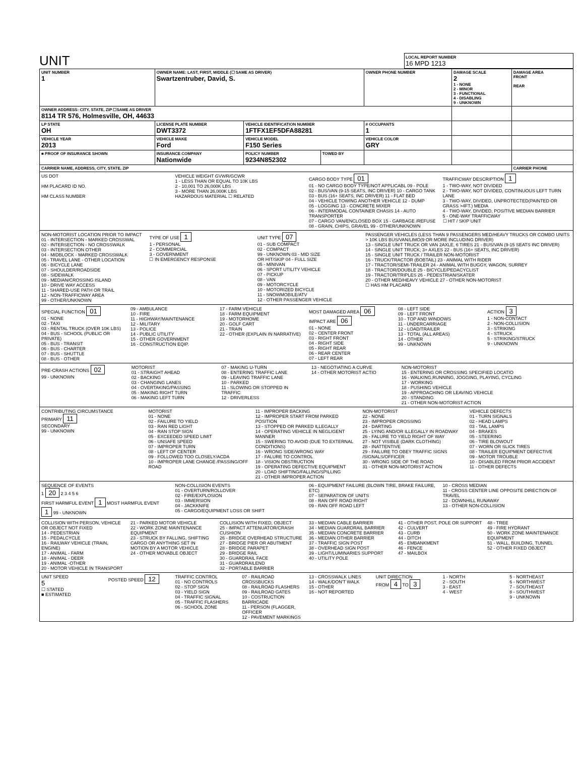UNIT
LOCAL REPORT NUMBER
16 MPD 1213
| UNIT NUMBER 1 | OWNER NAME: LAST, FIRST, MIDDLE (☐ SAME AS DRIVER) Swartzentruber, David, S. | | | OWNER PHONE NUMBER | DAMAGE SCALE 2 1 - NONE 2 - MINOR 3 - FUNCTIONAL 4 - DISABLING 9 - UNKNOWN | DAMAGE AREA FRONT REAR |
| OWNER ADDRESS: CITY, STATE, ZIP ☐SAME AS DRIVER 8114 TR 576, Holmesville, OH, 44633 | | | | | | |
| LP STATE OH | LICENSE PLATE NUMBER DWT3372 | VEHICLE IDENTIFICATION NUMBER 1FTFX1EF5DFA88281 | | # OCCUPANTS 1 | | |
| VEHICLE YEAR 2013 | VEHICLE MAKE Ford | VEHICLE MODEL F150 Series | | VEHICLE COLOR GRY | | |
| ■ PROOF OF INSURANCE SHOWN | INSURANCE COMPANY Nationwide | POLICY NUMBER 9234N852302 | TOWED BY | | | |
| CARRIER NAME, ADDRESS, CITY, STATE, ZIP | | | | | | CARRIER PHONE |
US DOT
HM PLACARD ID NO.
HM CLASS NUMBER
VEHICLE WEIGHT GVWR/GCWR
1 - LESS THAN OR EQUAL TO 10K LBS
2 - 10,001 TO 26,000K LBS
3 - MORE THAN 26,000K LBS
HAZARDOUS MATERIAL ☐ RELATED
CARGO BODY TYPE 01
01 - NO CARGO BODY TYPE/NOT APPLICABL 09 - POLE
02 - BUS/VAN (9-15 SEATS, INC DRIVER) 10 - CARGO TANK
03 - BUS (16+ SEATS, INC DRIVER) 11 - FLAT BED
04 - VEHICLE TOWING ANOTHER VEHICLE 12 - DUMP
05 - LOGGING 13 - CONCRETE MIXER
06 - INTERMODAL CONTAINER CHASIS 14 - AUTO TRANSPORTER
07 - CARGO VAN/ENCLOSED BOX 15 - GARBAGE /REFUSE
08 - GRAIN, CHIPS, GRAVEL 99 - OTHER/UNKNOWN
TRAFFICWAY DESCRIPTION 1
1 - TWO-WAY, NOT DIVIDED
2 - TWO-WAY, NOT DIVIDED, CONTINUOUS LEFT TURN LANE
3 - TWO-WAY, DIVIDED, UNPROTECTED(PAINTED OR GRASS >4FT.) MEDIA
4 - TWO-WAY, DIVIDED, POSITIVE MEDIAN BARRIER
5 - ONE-WAY TRAFFICWAY
☐ HIT / SKIP UNIT
NON-MOTORIST LOCATION PRIOR TO IMPACT
01 - INTERSECTION - MARKED CROSSWAL
02 - INTERSECTION - NO CROSSWALK
03 - INTERSECTION OTHER
04 - MIDBLOCK - MARKED CROSSWALK
05 - TRAVEL LANE - OTHER LOCATION
06 - BICYCLE LANE
07 - SHOULDER/ROADSIDE
08 - SIDEWALK
09 - MEDIAN/CROSSING ISLAND
10 - DRIVE WAY ACCESS
11 - SHARED-USE PATH OR TRAIL
12 - NON-TRAFFICWAY AREA
99 - OTHER/UNKNOWN
TYPE OF USE 1
1 - PERSONAL
2 - COMMERCIAL
3 - GOVERNMENT
☐ IN EMERGENCY RESPONSE
UNIT TYPE 07
01 - SUB COMPACT
02 - COMPACT
99 - UNKNOWN 03 - MID SIZE
OR HIT/SKIP 04 - FULL SIZE
05 - MINIVAN
06 - SPORT UTILITY VEHICLE
07 - PICKUP
08 - VAN
09 - MOTORCYCLE
10 - MOTORIZED BICYCLE
11 - SNOWMOBILE/ATV
12 - OTHER PASSENGER VEHICLE
PASSENGER VEHICLES (LESS THAN 9 PASSENGERS MED/HEAVY TRUCKS OR COMBO UNITS > 10K LBS BUS/VAN/LIMO(9 OR MORE INCLUDING DRIVER)
13 - SINGLE UNIT TRUCK OR VAN 2AXLE, 6 TIRES 21 - BUS/VAN (9-15 SEATS INC DRIVER)
14 - SINGLE UNIT TRUCK; 3+ AXLES 22 - BUS (16+ SEATS, INC DRIVER)
15 - SINGLE UNIT TRUCK / TRAILER NON-MOTORIST
16 - TRUCK/TRACTOR (BOBTAIL) 23 - ANIMAL WITH RIDER
17 - TRACTOR/SEMI-TRAILER 24 - ANIMAL WITH BUGGY, WAGON, SURREY
18 - TRACTOR/DOUBLE 25 - BICYCLE/PEDACYCLIST
19 - TRACTOR/TRIPLES 26 - PEDESTRIAN/SKATER
20 - OTHER MED/HEAVY VEHICLE 27 - OTHER NON-MOTORIST
☐ HAS HM PLACARD
SPECIAL FUNCTION 01
01 - NONE
02 - TAXI
03 - RENTAL TRUCK (OVER 10K LBS)
04 - BUS - SCHOOL (PUBLIC OR PRIVATE)
05 - BUS - TRANSIT
06 - BUS - CHARTER
07 - BUS - SHUTTLE
08 - BUS - OTHER
09 - AMBULANCE
10 - FIRE
11 - HIGHWAY/MAINTENANCE
12 - MILITARY
13 - POLICE
14 - PUBLIC UTILITY
15 - OTHER GOVERNMENT
16 - CONSTRUCTION EQIP.
17 - FARM VEHICLE
18 - FARM EQUIPMENT
19 - MOTORHOME
20 - GOLF CART
21 - TRAIN
22 - OTHER (EXPLAIN IN NARRATIVE)
MOST DAMAGED AREA 06
IMPACT ARE 06
01 - NONE
02 - CENTER FRONT
03 - RIGHT FRONT
04 - RIGHT SIDE
05 - RIGHT REAR
06 - REAR CENTER
07 - LEFT REAR
08 - LEFT SIDE
09 - LEFT FRONT
10 - TOP AND WINDOWS
11 - UNDERCARRIAGE
12 - LOAD/TRAILER
13 - TOTAL (ALL AREAS)
14 - OTHER
99 - UNKNOWN
ACTION 3
1 - NON-CONTACT
2 - NON-COLLISION
3 - STRIKING
4 - STRUCK
5 - STRIKING/STRUCK
9 - UNKNOWN
PRE-CRASH ACTIONS 02
99 - UNKNOWN
MOTORIST
01 - STRAIGHT AHEAD
02 - BACKING
03 - CHANGING LANES
04 - OVERTAKING/PASSING
05 - MAKING RIGHT TURN
06 - MAKING LEFT TURN
07 - MAKING U-TURN
08 - ENTERING TRAFFIC LANE
09 - LEAVING TRAFFIC LANE
10 - PARKED
11 - SLOWING OR STOPPED IN TRAFFIC
12 - DRIVERLESS
13 - NEGOTIATING A CURVE
14 - OTHER MOTORIST ACTIO
NON-MOTORIST
15 - ENTERING OR CROSSING SPECIFIED LOCATIO
16 - WALKING,RUNNING, JOGGING, PLAYING, CYCLING
17 - WORKING
18 - PUSHING VEHICLE
19 - APPROACHING OR LEAVING VEHICLE
20 - STANDING
21 - OTHER NON-MOTORIST ACTION
CONTRIBUTING CIRCUMSTANCE
PRIMARY 11
SECONDARY
99 - UNKNOWN
MOTORIST
01 - NONE
02 - FAILURE TO YIELD
03 - RAN RED LIGHT
04 - RAN STOP SIGN
05 - EXCEEDED SPEED LIMIT
06 - UNSAFE SPEED
07 - IMPROPER TURN
08 - LEFT OF CENTER
09 - FOLLOWED TOO CLOSELY/ACDA
10 - IMPROPER LANE CHANGE /PASSING/OFF ROAD
11 - IMPROPER BACKING
12 - IMPROPER START FROM PARKED POSITION
13 - STOPPED OR PARKED ILLEGALLY
14 - OPERATING VEHICLE IN NEGLIGENT MANNER
15 - SWERING TO AVOID (DUE TO EXTERNAL CONDITIONS)
16 - WRONG SIDE/WRONG WAY
17 - FALURE TO CONTROL
18 - VISION OBSTRUCTION
19 - OPERATING DEFECTIVE EQUIPMENT
20 - LOAD SHIFTING/FALLING/SPILLING
21 - OTHER IMPROPER ACTION
NON-MOTORIST
22 - NONE
23 - IMPROPER CROSSING
24 - DARTING
25 - LYING AND/OR ILLEGALLY IN ROADWAY
26 - FALURE TO YIELD RIGHT OF WAY
27 - NOT VISIBLE (DARK CLOTHING)
28 - INATTENTIVE
29 - FAILURE TO OBEY TRAFFIC SIGNS /SIGNALS/OFFICER
30 - WRONG SIDE OF THE ROAD
31 - OTHER NON-MOTORIST ACTION
VEHICLE DEFECTS
01 - TURN SIGNALS
02 - HEAD LAMPS
03 - TAIL LAMPS
04 - BRAKES
05 - STEERING
06 - TIRE BLOWOUT
07 - WORN OR SLICK TIRES
08 - TRAILER EQUIPMENT DEFECTIVE
09 - MOTOR TROUBLE
10 - DISABLED FROM PRIOR ACCIDENT
11 - OTHER DEFECTS
SEQUENCE OF EVENTS
1 20 2 3 4 5 6
FIRST HARMFUL EVENT 1 MOST HARMFUL EVENT 1 99 - UNKNOWN
NON-COLLISION EVENTS
01 - OVERTURN/ROLLOVER
02 - FIRE/EXPLOSION
03 - IMMERSION
04 - JACKKNIFE
05 - CARGO/EQUIPMENT LOSS OR SHIFT
06 - EQUIPMENT FAILURE (BLOWN TIRE, BRAKE FAILURE, ETC)
07 - SEPARATION OF UNITS
08 - RAN OFF ROAD RIGHT
09 - RAN OFF ROAD LEFT
10 - CROSS MEDIAN
11 - CROSS CENTER LINE OPPOSITE DIRECTION OF TRAVEL
12 - DOWNHILL RUNAWAY
13 - OTHER NON-COLLISION
COLLISION WITH PERSON, VEHICLE OR OBJECT NOT FIXED
14 - PEDESTRIAN
15 - PEDALCYCLE
16 - RAILWAY VEHICLE (TRAIN, ENGINE)
17 - ANIMAL - FARM
18 - ANIMAL - DEER
19 - ANIMAL -OTHER
20 - MOTOR VEHICLE IN TRANSPORT
21 - PARKED MOTOR VEHICLE
22 - WORK ZONE MAINTENANCE EQUIPMENT
23 - STRUCK BY FALLING, SHIFTING CARGO OR ANYTHING SET IN MOTION BY A MOTOR VEHICLE
24 - OTHER MOVABLE OBJECT
COLLISION WITH FIXED, OBJECT
25 - IMPACT ATTENUATOR/CRASH CUSHION
26 - BRIDGE OVERHEAD STRUCTURE
27 - BRIDGE PIER OR ABUTMENT
28 - BRIDGE PARAPET
29 - BRIDGE RAIL
30 - GUARDRAIL FACE
31 - GUARDRAILEND
32 - PORTABLE BARRIER
33 - MEDIAN CABLE BARRIER
34 - MEDIAN GUARDRAIL BARRIER
35 - MEDIAN CONCRETE BARRIER
36 - MEDIAN OTHER BARRIER
37 - TRAFFIC SIGN POST
38 - OVERHEAD SIGN POST
39 - LIGHT/LUMINARIES SUPPORT
40 - UTILITY POLE
41 - OTHER POST, POLE OR SUPPORT
42 - CULVERT
43 - CURB
44 - DITCH
45 - EMBANKMENT
46 - FENCE
47 - MAILBOX
48 - TREE
49 - FIRE HYDRANT
50 - WORK ZONE MAINTENANCE EQUIPMENT
51 - WALL, BUILDING, TUNNEL
52 - OTHER FIXED OBJECT
UNIT SPEED
5
☐ STATED
■ ESTIMATED
POSTED SPEED 12
TRAFFIC CONTROL
01 - NO CONTROLS
02 - STOP SIGN
03 - YIELD SIGN
04 - TRAFFIC SIGNAL
05 - TRAFFIC FLASHERS
06 - SCHOOL ZONE
07 - RAILROAD CROSSBUCKS
08 - RAILROAD FLASHERS
09 - RAILROAD GATES
10 - COSTRUCTION BARRICADE
11 - PERSON (FLAGGER, OFFICER
12 - PAVEMENT MARKINGS
13 - CROSSWALK LINES
14 - WALK/DON'T WALK
15 - OTHER
16 - NOT REPORTED
UNIT DIRECTION
FROM 4 TO 3
1 - NORTH
2 - SOUTH
3 - EAST
4 - WEST
5 - NORTHEAST
6 - NORTHWEST
7 - SOUTHEAST
8 - SOUTHWEST
9 - UNKNOWN